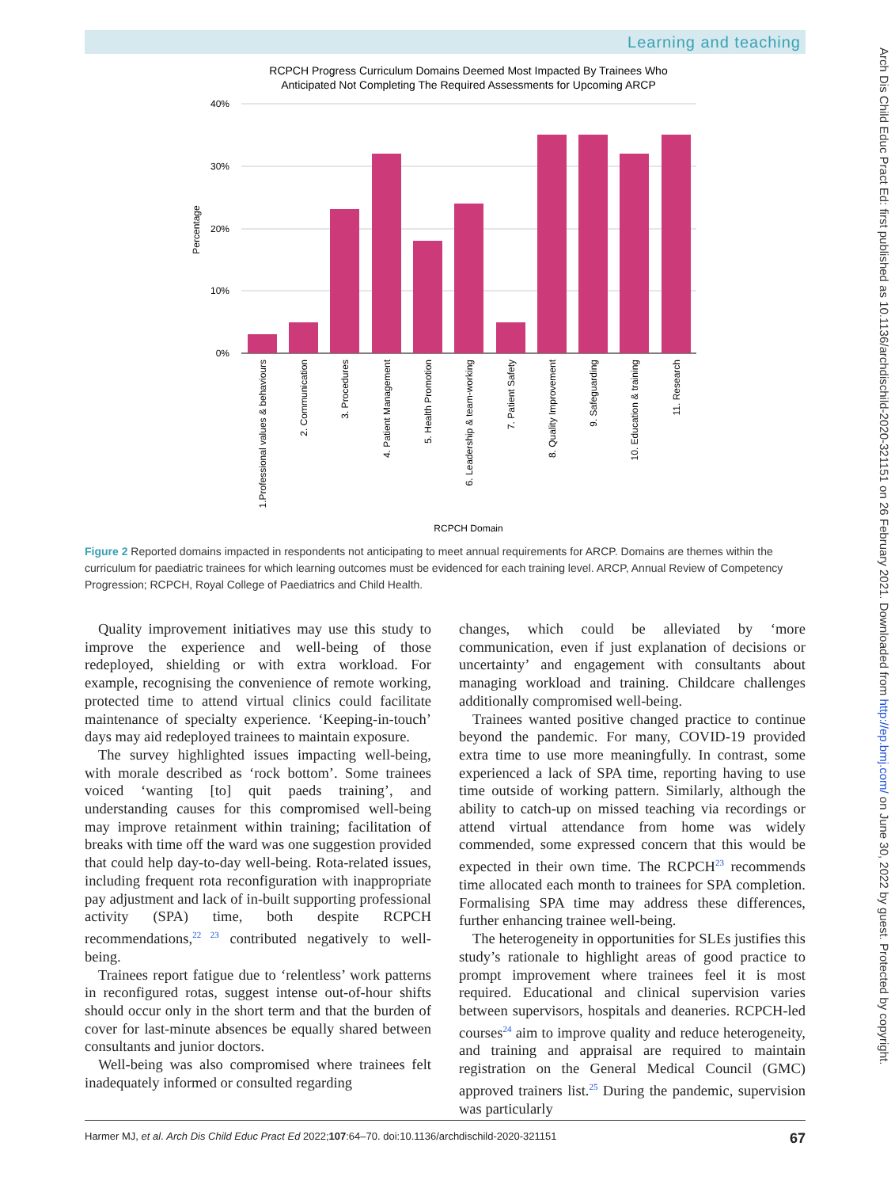Learning and teaching
Arch Dis Child Educ Pract Ed: first published as 10.1136/archdischild-2020-321151 on 26 February 2021. Downloaded from http://ep.bmj.com/ on June 30, 2022 by guest. Protected by copyright.
RCPCH Progress Curriculum Domains Deemed Most Impacted By Trainees Who
Anticipated Not Completing The Required Assessments for Upcoming ARCP
40%
30%
20%
10%
0%
Percentage
1.Professional values & behaviours
2. Communication
3. Procedures
4. Patient Management
5. Health Promotion
6. Leadership & team-working
7. Patient Safety
8. Quality Improvement
9. Safeguarding
10. Education & training
11. Research
RCPCH Domain
Figure 2 Reported domains impacted in respondents not anticipating to meet annual requirements for ARCP. Domains are themes within the curriculum for paediatric trainees for which learning outcomes must be evidenced for each training level. ARCP, Annual Review of Competency Progression; RCPCH, Royal College of Paediatrics and Child Health.
Quality improvement initiatives may use this study to improve the experience and well-being of those redeployed, shielding or with extra workload. For example, recognising the convenience of remote working, protected time to attend virtual clinics could facilitate maintenance of specialty experience. ‘Keeping-in-touch’ days may aid redeployed trainees to maintain exposure.
The survey highlighted issues impacting well-being, with morale described as ‘rock bottom’. Some trainees voiced ‘wanting [to] quit paeds training’, and understanding causes for this compromised well-being may improve retainment within training; facilitation of breaks with time off the ward was one suggestion provided that could help day-to-day well-being. Rota-related issues, including frequent rota reconfiguration with inappropriate pay adjustment and lack of in-built supporting professional activity (SPA) time, both despite RCPCH recommendations,<sup>22 23</sup> contributed negatively to well-being.
Trainees report fatigue due to ‘relentless’ work patterns in reconfigured rotas, suggest intense out-of-hour shifts should occur only in the short term and that the burden of cover for last-minute absences be equally shared between consultants and junior doctors.
Well-being was also compromised where trainees felt inadequately informed or consulted regarding
changes, which could be alleviated by ‘more communication, even if just explanation of decisions or uncertainty’ and engagement with consultants about managing workload and training. Childcare challenges additionally compromised well-being.
Trainees wanted positive changed practice to continue beyond the pandemic. For many, COVID-19 provided extra time to use more meaningfully. In contrast, some experienced a lack of SPA time, reporting having to use time outside of working pattern. Similarly, although the ability to catch-up on missed teaching via recordings or attend virtual attendance from home was widely commended, some expressed concern that this would be expected in their own time. The RCPCH<sup>23</sup> recommends time allocated each month to trainees for SPA completion. Formalising SPA time may address these differences, further enhancing trainee well-being.
The heterogeneity in opportunities for SLEs justifies this study’s rationale to highlight areas of good practice to prompt improvement where trainees feel it is most required. Educational and clinical supervision varies between supervisors, hospitals and deaneries. RCPCH-led courses<sup>24</sup> aim to improve quality and reduce heterogeneity, and training and appraisal are required to maintain registration on the General Medical Council (GMC) approved trainers list.<sup>25</sup> During the pandemic, supervision was particularly
Harmer MJ, et al. Arch Dis Child Educ Pract Ed 2022;107:64–70. doi:10.1136/archdischild-2020-321151 67